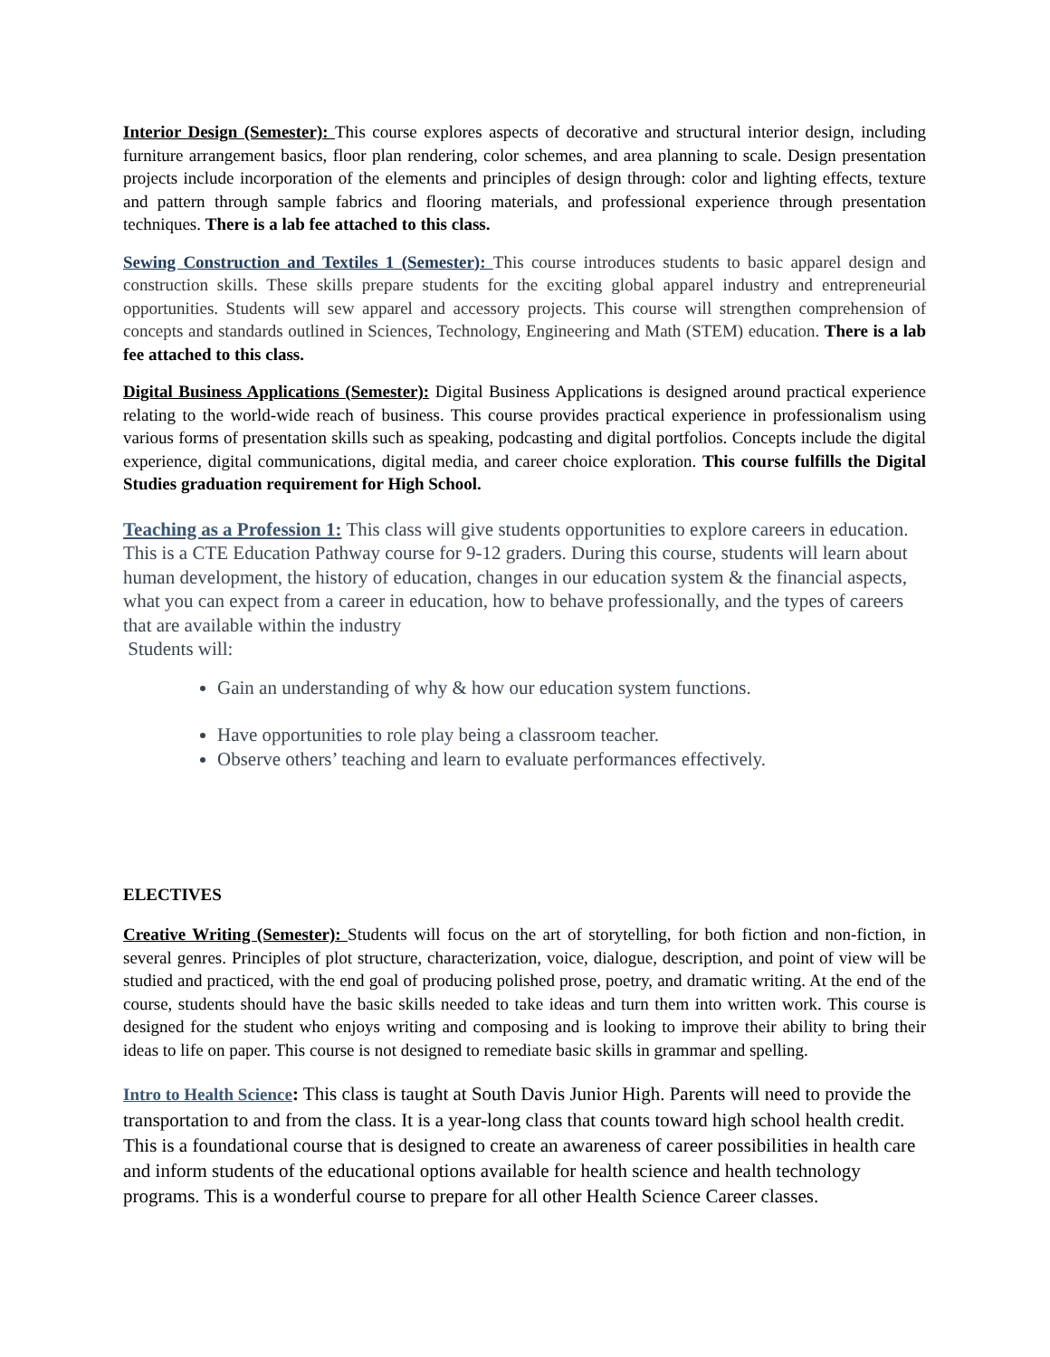Interior Design (Semester): This course explores aspects of decorative and structural interior design, including furniture arrangement basics, floor plan rendering, color schemes, and area planning to scale. Design presentation projects include incorporation of the elements and principles of design through: color and lighting effects, texture and pattern through sample fabrics and flooring materials, and professional experience through presentation techniques. There is a lab fee attached to this class.
Sewing Construction and Textiles 1 (Semester): This course introduces students to basic apparel design and construction skills. These skills prepare students for the exciting global apparel industry and entrepreneurial opportunities. Students will sew apparel and accessory projects. This course will strengthen comprehension of concepts and standards outlined in Sciences, Technology, Engineering and Math (STEM) education. There is a lab fee attached to this class.
Digital Business Applications (Semester): Digital Business Applications is designed around practical experience relating to the world-wide reach of business. This course provides practical experience in professionalism using various forms of presentation skills such as speaking, podcasting and digital portfolios. Concepts include the digital experience, digital communications, digital media, and career choice exploration. This course fulfills the Digital Studies graduation requirement for High School.
Teaching as a Profession 1: This class will give students opportunities to explore careers in education. This is a CTE Education Pathway course for 9-12 graders. During this course, students will learn about human development, the history of education, changes in our education system & the financial aspects, what you can expect from a career in education, how to behave professionally, and the types of careers that are available within the industry
Students will:
Gain an understanding of why & how our education system functions.
Have opportunities to role play being a classroom teacher.
Observe others’ teaching and learn to evaluate performances effectively.
ELECTIVES
Creative Writing (Semester): Students will focus on the art of storytelling, for both fiction and non-fiction, in several genres. Principles of plot structure, characterization, voice, dialogue, description, and point of view will be studied and practiced, with the end goal of producing polished prose, poetry, and dramatic writing. At the end of the course, students should have the basic skills needed to take ideas and turn them into written work. This course is designed for the student who enjoys writing and composing and is looking to improve their ability to bring their ideas to life on paper. This course is not designed to remediate basic skills in grammar and spelling.
Intro to Health Science: This class is taught at South Davis Junior High. Parents will need to provide the transportation to and from the class. It is a year-long class that counts toward high school health credit. This is a foundational course that is designed to create an awareness of career possibilities in health care and inform students of the educational options available for health science and health technology programs. This is a wonderful course to prepare for all other Health Science Career classes.